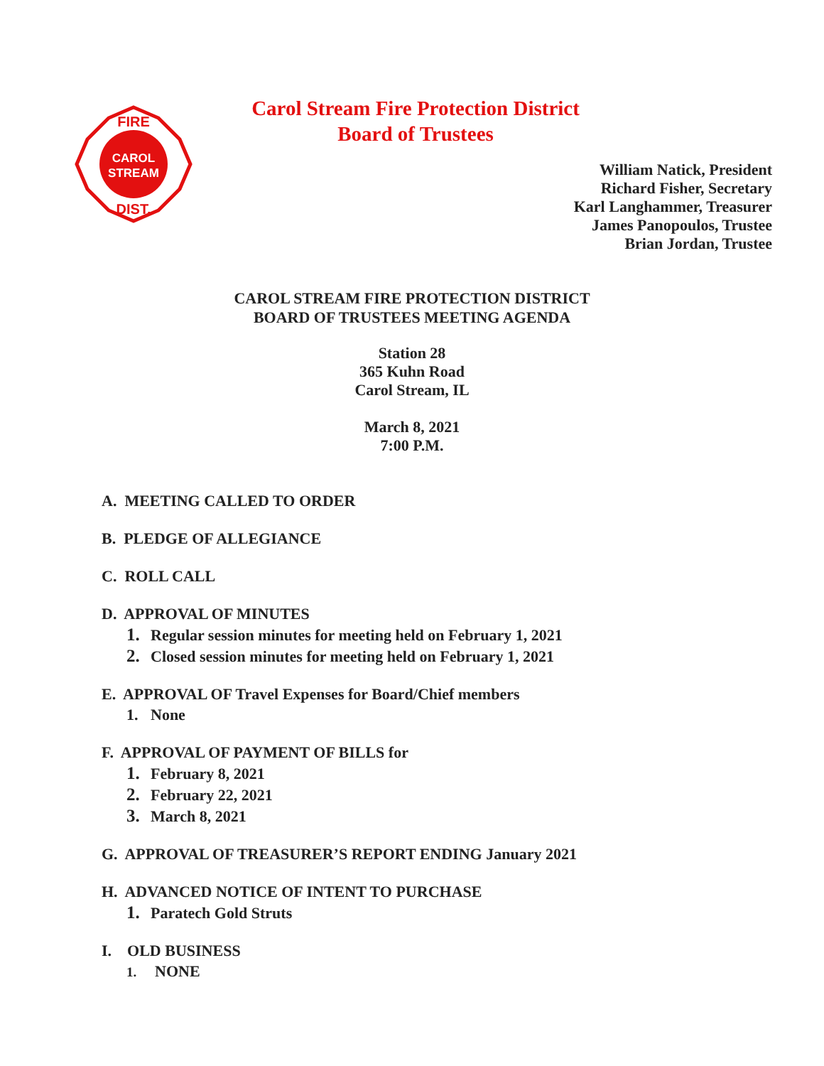Carol Stream Fire Protection District
Board of Trustees
CAROL
STREAM
FIRE
DIST.
William Natick, President
Richard Fisher, Secretary
Karl Langhammer, Treasurer
James Panopoulos, Trustee
Brian Jordan, Trustee
CAROL STREAM FIRE PROTECTION DISTRICT
BOARD OF TRUSTEES MEETING AGENDA
Station 28
365 Kuhn Road
Carol Stream, IL
March 8, 2021
7:00 P.M.
A. MEETING CALLED TO ORDER
B. PLEDGE OF ALLEGIANCE
C. ROLL CALL
D. APPROVAL OF MINUTES
1. Regular session minutes for meeting held on February 1, 2021
2. Closed session minutes for meeting held on February 1, 2021
E. APPROVAL OF Travel Expenses for Board/Chief members
1. None
F. APPROVAL OF PAYMENT OF BILLS for
1. February 8, 2021
2. February 22, 2021
3. March 8, 2021
G. APPROVAL OF TREASURER’S REPORT ENDING January 2021
H. ADVANCED NOTICE OF INTENT TO PURCHASE
1. Paratech Gold Struts
I. OLD BUSINESS
1. NONE